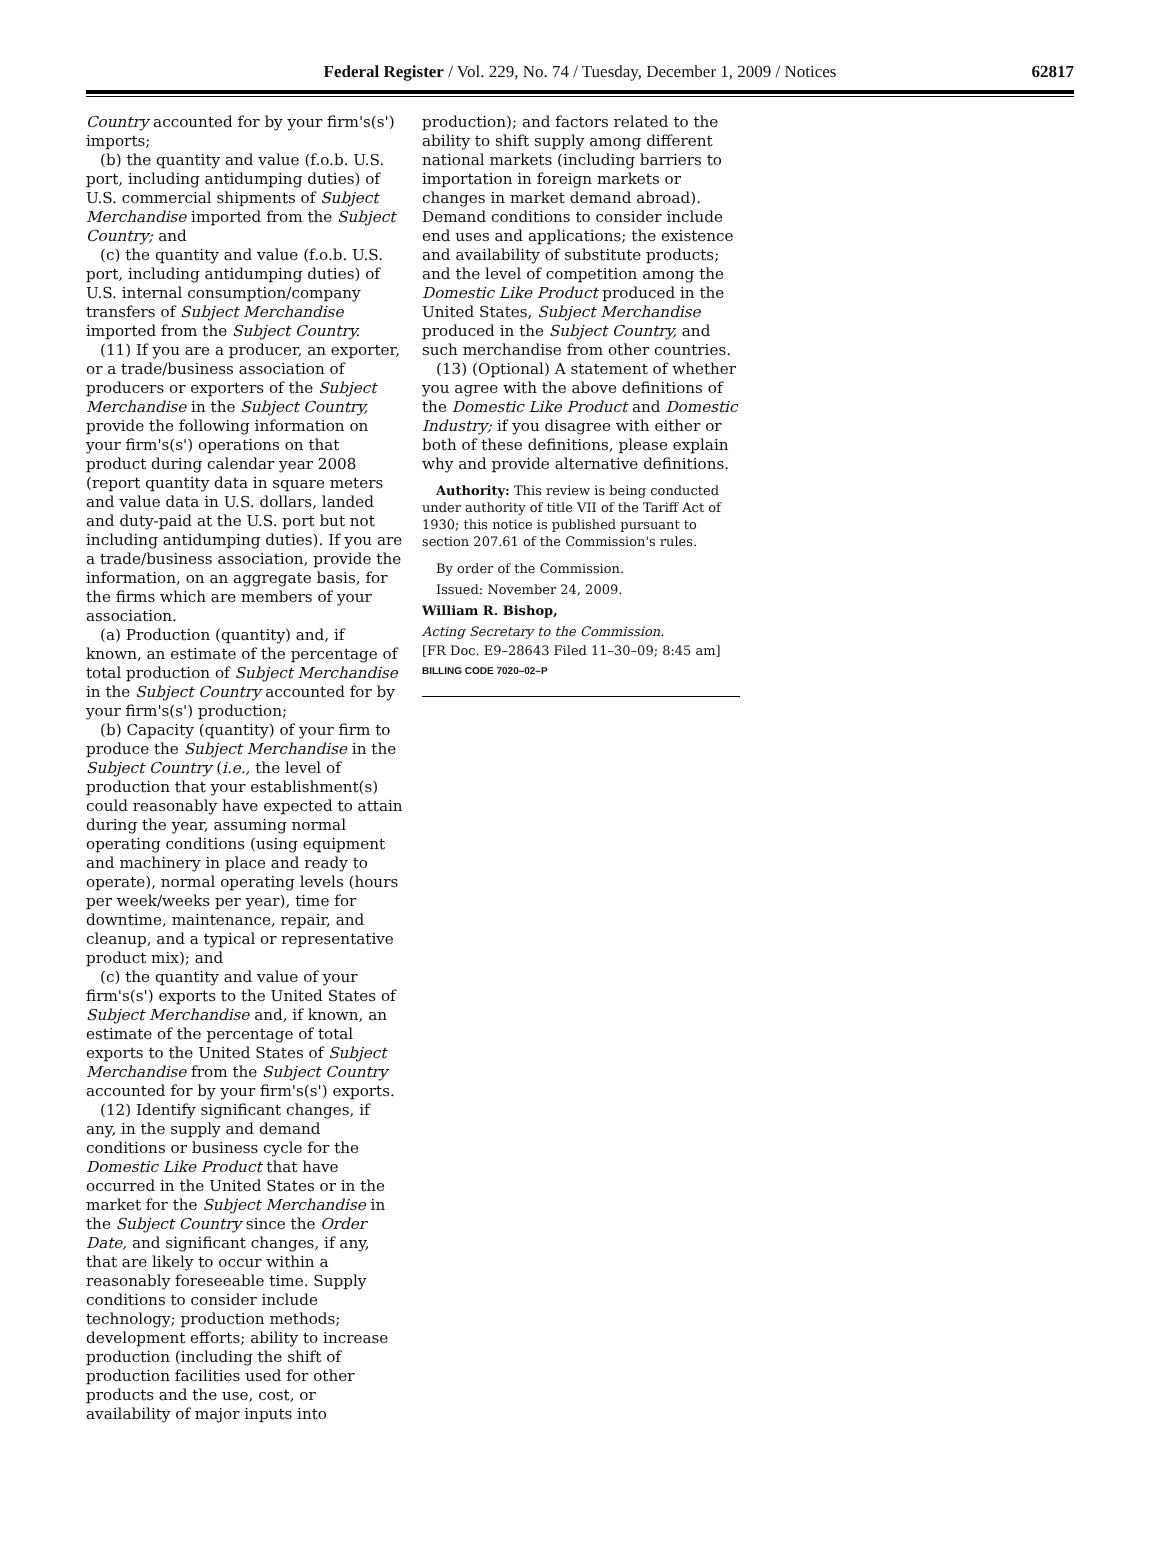Federal Register / Vol. 229, No. 74 / Tuesday, December 1, 2009 / Notices 62817
Country accounted for by your firm's(s') imports;
(b) the quantity and value (f.o.b. U.S. port, including antidumping duties) of U.S. commercial shipments of Subject Merchandise imported from the Subject Country; and
(c) the quantity and value (f.o.b. U.S. port, including antidumping duties) of U.S. internal consumption/company transfers of Subject Merchandise imported from the Subject Country.
(11) If you are a producer, an exporter, or a trade/business association of producers or exporters of the Subject Merchandise in the Subject Country, provide the following information on your firm's(s') operations on that product during calendar year 2008 (report quantity data in square meters and value data in U.S. dollars, landed and duty-paid at the U.S. port but not including antidumping duties). If you are a trade/business association, provide the information, on an aggregate basis, for the firms which are members of your association.
(a) Production (quantity) and, if known, an estimate of the percentage of total production of Subject Merchandise in the Subject Country accounted for by your firm's(s') production;
(b) Capacity (quantity) of your firm to produce the Subject Merchandise in the Subject Country (i.e., the level of production that your establishment(s) could reasonably have expected to attain during the year, assuming normal operating conditions (using equipment and machinery in place and ready to operate), normal operating levels (hours per week/weeks per year), time for downtime, maintenance, repair, and cleanup, and a typical or representative product mix); and
(c) the quantity and value of your firm's(s') exports to the United States of Subject Merchandise and, if known, an estimate of the percentage of total exports to the United States of Subject Merchandise from the Subject Country accounted for by your firm's(s') exports.
(12) Identify significant changes, if any, in the supply and demand conditions or business cycle for the Domestic Like Product that have occurred in the United States or in the market for the Subject Merchandise in the Subject Country since the Order Date, and significant changes, if any, that are likely to occur within a reasonably foreseeable time. Supply conditions to consider include technology; production methods; development efforts; ability to increase production (including the shift of production facilities used for other products and the use, cost, or availability of major inputs into
production); and factors related to the ability to shift supply among different national markets (including barriers to importation in foreign markets or changes in market demand abroad). Demand conditions to consider include end uses and applications; the existence and availability of substitute products; and the level of competition among the Domestic Like Product produced in the United States, Subject Merchandise produced in the Subject Country, and such merchandise from other countries.
(13) (Optional) A statement of whether you agree with the above definitions of the Domestic Like Product and Domestic Industry; if you disagree with either or both of these definitions, please explain why and provide alternative definitions.
Authority: This review is being conducted under authority of title VII of the Tariff Act of 1930; this notice is published pursuant to section 207.61 of the Commission's rules.
By order of the Commission.
Issued: November 24, 2009.
William R. Bishop,
Acting Secretary to the Commission.
[FR Doc. E9–28643 Filed 11–30–09; 8:45 am]
BILLING CODE 7020–02–P